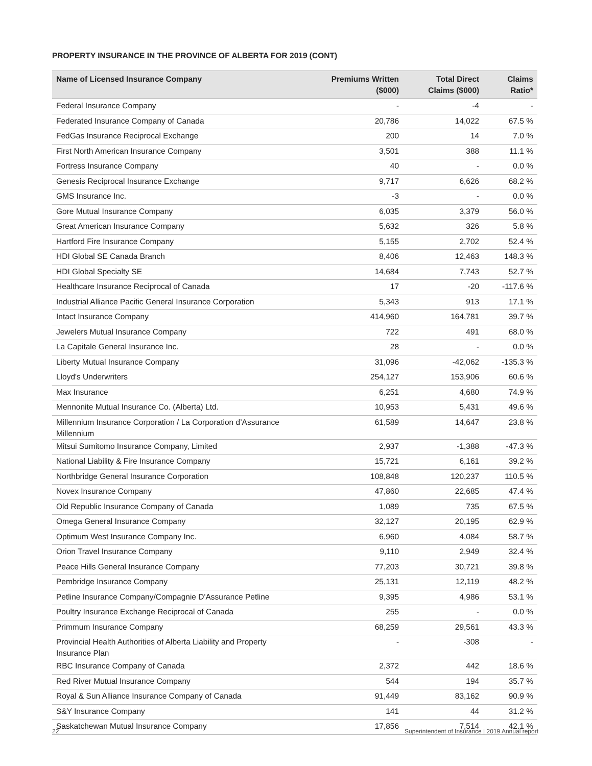PROPERTY INSURANCE IN THE PROVINCE OF ALBERTA FOR 2019 (CONT)
| Name of Licensed Insurance Company | Premiums Written ($000) | Total Direct Claims ($000) | Claims Ratio* |
| --- | --- | --- | --- |
| Federal Insurance Company | - | -4 | - |
| Federated Insurance Company of Canada | 20,786 | 14,022 | 67.5 % |
| FedGas Insurance Reciprocal Exchange | 200 | 14 | 7.0 % |
| First North American Insurance Company | 3,501 | 388 | 11.1 % |
| Fortress Insurance Company | 40 | - | 0.0 % |
| Genesis Reciprocal Insurance Exchange | 9,717 | 6,626 | 68.2 % |
| GMS Insurance Inc. | -3 | - | 0.0 % |
| Gore Mutual Insurance Company | 6,035 | 3,379 | 56.0 % |
| Great American Insurance Company | 5,632 | 326 | 5.8 % |
| Hartford Fire Insurance Company | 5,155 | 2,702 | 52.4 % |
| HDI Global SE Canada Branch | 8,406 | 12,463 | 148.3 % |
| HDI Global Specialty SE | 14,684 | 7,743 | 52.7 % |
| Healthcare Insurance Reciprocal of Canada | 17 | -20 | -117.6 % |
| Industrial Alliance Pacific General Insurance Corporation | 5,343 | 913 | 17.1 % |
| Intact Insurance Company | 414,960 | 164,781 | 39.7 % |
| Jewelers Mutual Insurance Company | 722 | 491 | 68.0 % |
| La Capitale General Insurance Inc. | 28 | - | 0.0 % |
| Liberty Mutual Insurance Company | 31,096 | -42,062 | -135.3 % |
| Lloyd's Underwriters | 254,127 | 153,906 | 60.6 % |
| Max Insurance | 6,251 | 4,680 | 74.9 % |
| Mennonite Mutual Insurance Co. (Alberta) Ltd. | 10,953 | 5,431 | 49.6 % |
| Millennium Insurance Corporation / La Corporation d’Assurance Millennium | 61,589 | 14,647 | 23.8 % |
| Mitsui Sumitomo Insurance Company, Limited | 2,937 | -1,388 | -47.3 % |
| National Liability & Fire Insurance Company | 15,721 | 6,161 | 39.2 % |
| Northbridge General Insurance Corporation | 108,848 | 120,237 | 110.5 % |
| Novex Insurance Company | 47,860 | 22,685 | 47.4 % |
| Old Republic Insurance Company of Canada | 1,089 | 735 | 67.5 % |
| Omega General Insurance Company | 32,127 | 20,195 | 62.9 % |
| Optimum West Insurance Company Inc. | 6,960 | 4,084 | 58.7 % |
| Orion Travel Insurance Company | 9,110 | 2,949 | 32.4 % |
| Peace Hills General Insurance Company | 77,203 | 30,721 | 39.8 % |
| Pembridge Insurance Company | 25,131 | 12,119 | 48.2 % |
| Petline Insurance Company/Compagnie D'Assurance Petline | 9,395 | 4,986 | 53.1 % |
| Poultry Insurance Exchange Reciprocal of Canada | 255 | - | 0.0 % |
| Primmum Insurance Company | 68,259 | 29,561 | 43.3 % |
| Provincial Health Authorities of Alberta Liability and Property Insurance Plan | - | -308 | - |
| RBC Insurance Company of Canada | 2,372 | 442 | 18.6 % |
| Red River Mutual Insurance Company | 544 | 194 | 35.7 % |
| Royal & Sun Alliance Insurance Company of Canada | 91,449 | 83,162 | 90.9 % |
| S&Y Insurance Company | 141 | 44 | 31.2 % |
| Saskatchewan Mutual Insurance Company | 17,856 | 7,514 | 42.1 % |
22 Superintendent of Insurance | 2019 Annual report